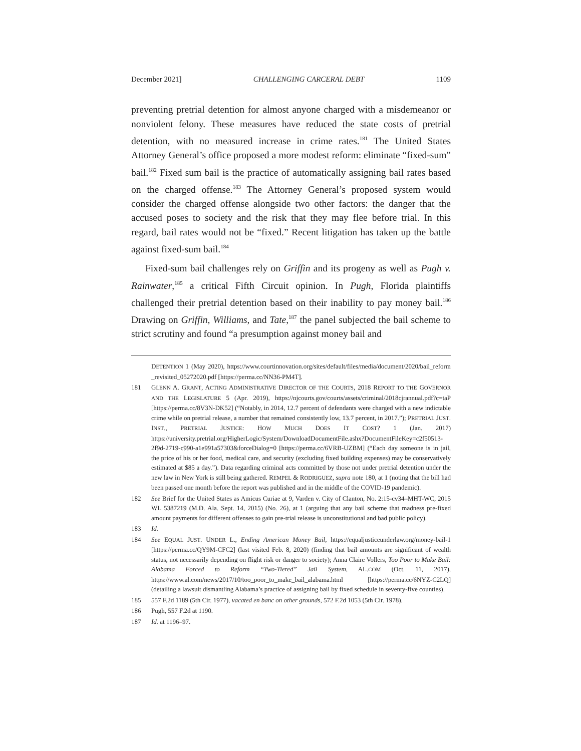December 2021] CHALLENGING CARCERAL DEBT 1109
preventing pretrial detention for almost anyone charged with a misdemeanor or nonviolent felony. These measures have reduced the state costs of pretrial detention, with no measured increase in crime rates.<sup>181</sup> The United States Attorney General’s office proposed a more modest reform: eliminate “fixed-sum” bail.<sup>182</sup> Fixed sum bail is the practice of automatically assigning bail rates based on the charged offense.<sup>183</sup> The Attorney General’s proposed system would consider the charged offense alongside two other factors: the danger that the accused poses to society and the risk that they may flee before trial. In this regard, bail rates would not be “fixed.” Recent litigation has taken up the battle against fixed-sum bail.<sup>184</sup>
Fixed-sum bail challenges rely on Griffin and its progeny as well as Pugh v. Rainwater,<sup>185</sup> a critical Fifth Circuit opinion. In Pugh, Florida plaintiffs challenged their pretrial detention based on their inability to pay money bail.<sup>186</sup> Drawing on Griffin, Williams, and Tate,<sup>187</sup> the panel subjected the bail scheme to strict scrutiny and found “a presumption against money bail and
DETENTION 1 (May 2020), https://www.courtinnovation.org/sites/default/files/media/document/2020/bail_reform_revisited_05272020.pdf [https://perma.cc/NN36-PM4T].
181 GLENN A. GRANT, ACTING ADMINISTRATIVE DIRECTOR OF THE COURTS, 2018 REPORT TO THE GOVERNOR AND THE LEGISLATURE 5 (Apr. 2019), https://njcourts.gov/courts/assets/criminal/2018cjrannual.pdf?c=taP [https://perma.cc/8V3N-DK52] (“Notably, in 2014, 12.7 percent of defendants were charged with a new indictable crime while on pretrial release, a number that remained consistently low, 13.7 percent, in 2017.”); PRETRIAL JUST. INST., PRETRIAL JUSTICE: HOW MUCH DOES IT COST? 1 (Jan. 2017) https://university.pretrial.org/HigherLogic/System/DownloadDocumentFile.ashx?DocumentFileKey=c2f50513-2f9d-2719-c990-a1e991a57303&forceDialog=0 [https://perma.cc/6VRB-UZBM] (“Each day someone is in jail, the price of his or her food, medical care, and security (excluding fixed building expenses) may be conservatively estimated at $85 a day.”). Data regarding criminal acts committed by those not under pretrial detention under the new law in New York is still being gathered. REMPEL & RODRIGUEZ, supra note 180, at 1 (noting that the bill had been passed one month before the report was published and in the middle of the COVID-19 pandemic).
182 See Brief for the United States as Amicus Curiae at 9, Varden v. City of Clanton, No. 2:15-cv34–MHT-WC, 2015 WL 5387219 (M.D. Ala. Sept. 14, 2015) (No. 26), at 1 (arguing that any bail scheme that madness pre-fixed amount payments for different offenses to gain pre-trial release is unconstitutional and bad public policy).
183 Id.
184 See EQUAL JUST. UNDER L., Ending American Money Bail, https://equaljusticeunderlaw.org/money-bail-1 [https://perma.cc/QY9M-CFC2] (last visited Feb. 8, 2020) (finding that bail amounts are significant of wealth status, not necessarily depending on flight risk or danger to society); Anna Claire Vollers, Too Poor to Make Bail: Alabama Forced to Reform “Two-Tiered” Jail System, AL.COM (Oct. 11, 2017), https://www.al.com/news/2017/10/too_poor_to_make_bail_alabama.html [https://perma.cc/6NYZ-C2LQ] (detailing a lawsuit dismantling Alabama’s practice of assigning bail by fixed schedule in seventy-five counties).
185 557 F.2d 1189 (5th Cir. 1977), vacated en banc on other grounds, 572 F.2d 1053 (5th Cir. 1978).
186 Pugh, 557 F.2d at 1190.
187 Id. at 1196–97.